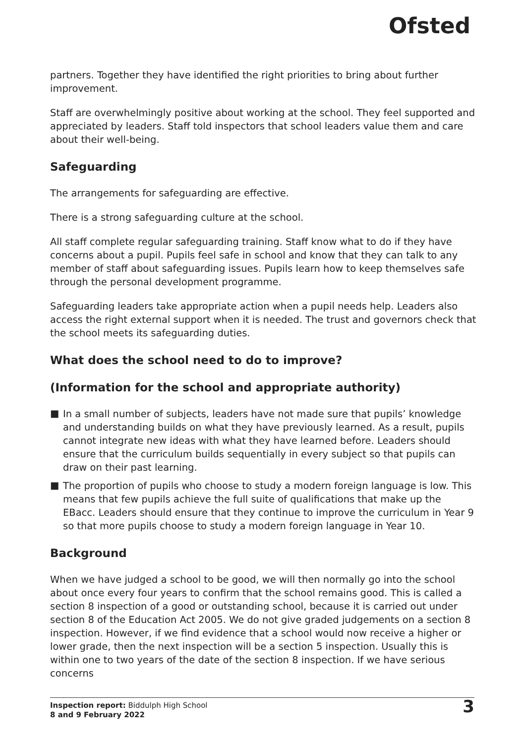Ofsted
partners. Together they have identified the right priorities to bring about further improvement.
Staff are overwhelmingly positive about working at the school. They feel supported and appreciated by leaders. Staff told inspectors that school leaders value them and care about their well-being.
Safeguarding
The arrangements for safeguarding are effective.
There is a strong safeguarding culture at the school.
All staff complete regular safeguarding training. Staff know what to do if they have concerns about a pupil. Pupils feel safe in school and know that they can talk to any member of staff about safeguarding issues. Pupils learn how to keep themselves safe through the personal development programme.
Safeguarding leaders take appropriate action when a pupil needs help. Leaders also access the right external support when it is needed. The trust and governors check that the school meets its safeguarding duties.
What does the school need to do to improve?
(Information for the school and appropriate authority)
■ In a small number of subjects, leaders have not made sure that pupils’ knowledge and understanding builds on what they have previously learned. As a result, pupils cannot integrate new ideas with what they have learned before. Leaders should ensure that the curriculum builds sequentially in every subject so that pupils can draw on their past learning.
■ The proportion of pupils who choose to study a modern foreign language is low. This means that few pupils achieve the full suite of qualifications that make up the EBacc. Leaders should ensure that they continue to improve the curriculum in Year 9 so that more pupils choose to study a modern foreign language in Year 10.
Background
When we have judged a school to be good, we will then normally go into the school about once every four years to confirm that the school remains good. This is called a section 8 inspection of a good or outstanding school, because it is carried out under section 8 of the Education Act 2005. We do not give graded judgements on a section 8 inspection. However, if we find evidence that a school would now receive a higher or lower grade, then the next inspection will be a section 5 inspection. Usually this is within one to two years of the date of the section 8 inspection. If we have serious concerns
Inspection report: Biddulph High School
8 and 9 February 2022
3